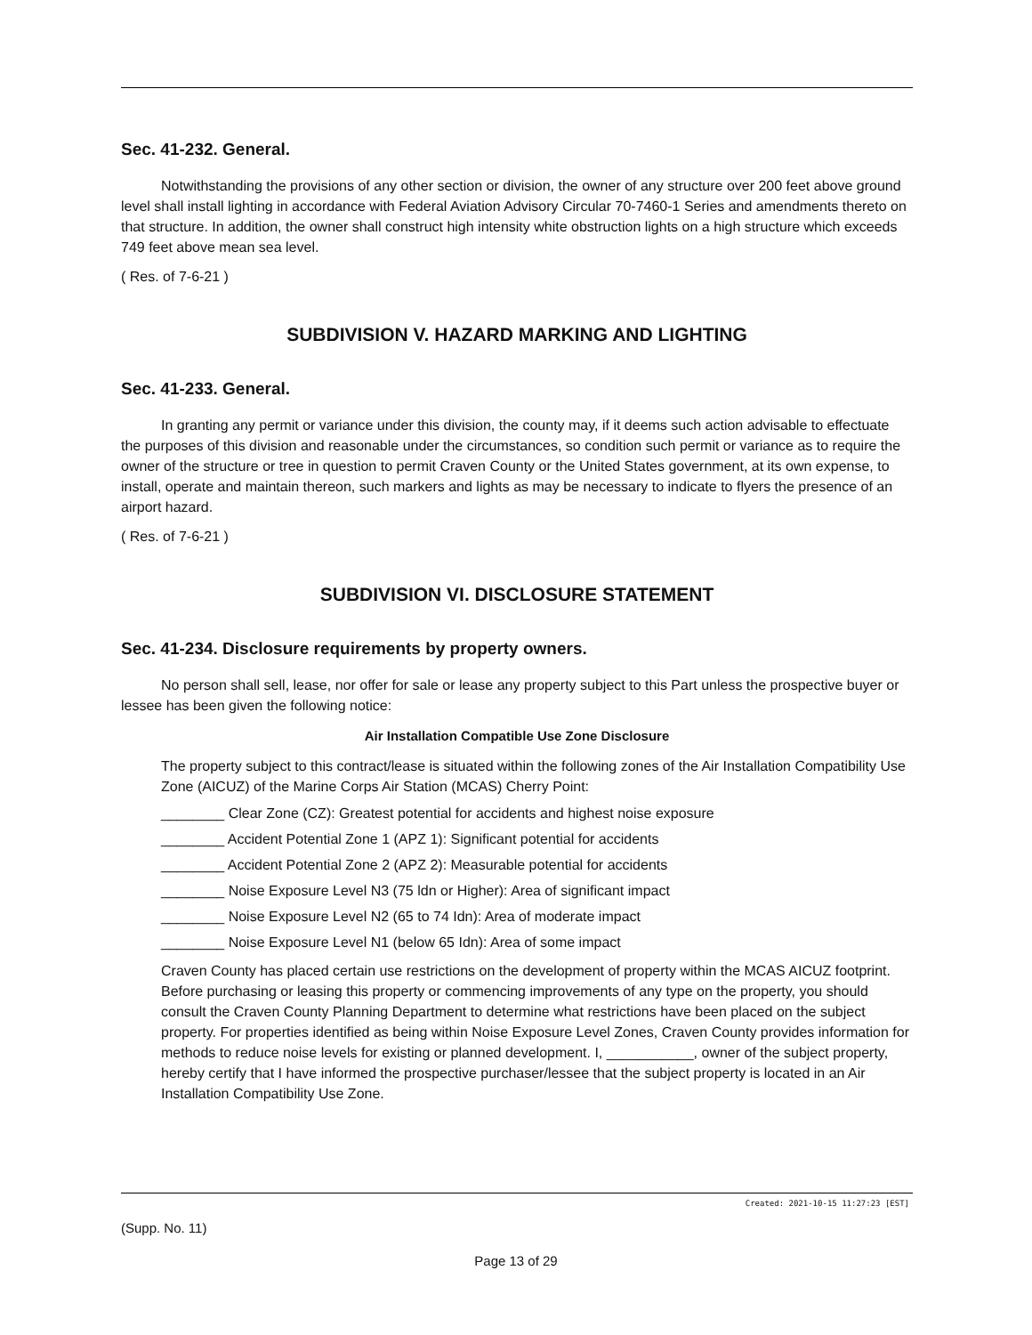Sec. 41-232. General.
Notwithstanding the provisions of any other section or division, the owner of any structure over 200 feet above ground level shall install lighting in accordance with Federal Aviation Advisory Circular 70-7460-1 Series and amendments thereto on that structure. In addition, the owner shall construct high intensity white obstruction lights on a high structure which exceeds 749 feet above mean sea level.
( Res. of 7-6-21 )
SUBDIVISION V. HAZARD MARKING AND LIGHTING
Sec. 41-233. General.
In granting any permit or variance under this division, the county may, if it deems such action advisable to effectuate the purposes of this division and reasonable under the circumstances, so condition such permit or variance as to require the owner of the structure or tree in question to permit Craven County or the United States government, at its own expense, to install, operate and maintain thereon, such markers and lights as may be necessary to indicate to flyers the presence of an airport hazard.
( Res. of 7-6-21 )
SUBDIVISION VI. DISCLOSURE STATEMENT
Sec. 41-234. Disclosure requirements by property owners.
No person shall sell, lease, nor offer for sale or lease any property subject to this Part unless the prospective buyer or lessee has been given the following notice:
Air Installation Compatible Use Zone Disclosure
The property subject to this contract/lease is situated within the following zones of the Air Installation Compatibility Use Zone (AICUZ) of the Marine Corps Air Station (MCAS) Cherry Point:
________ Clear Zone (CZ): Greatest potential for accidents and highest noise exposure
________ Accident Potential Zone 1 (APZ 1): Significant potential for accidents
________ Accident Potential Zone 2 (APZ 2): Measurable potential for accidents
________ Noise Exposure Level N3 (75 ldn or Higher): Area of significant impact
________ Noise Exposure Level N2 (65 to 74 Idn): Area of moderate impact
________ Noise Exposure Level N1 (below 65 Idn): Area of some impact
Craven County has placed certain use restrictions on the development of property within the MCAS AICUZ footprint. Before purchasing or leasing this property or commencing improvements of any type on the property, you should consult the Craven County Planning Department to determine what restrictions have been placed on the subject property. For properties identified as being within Noise Exposure Level Zones, Craven County provides information for methods to reduce noise levels for existing or planned development. I, ___________, owner of the subject property, hereby certify that I have informed the prospective purchaser/lessee that the subject property is located in an Air Installation Compatibility Use Zone.
Created: 2021-10-15 11:27:23 [EST]
(Supp. No. 11)
Page 13 of 29